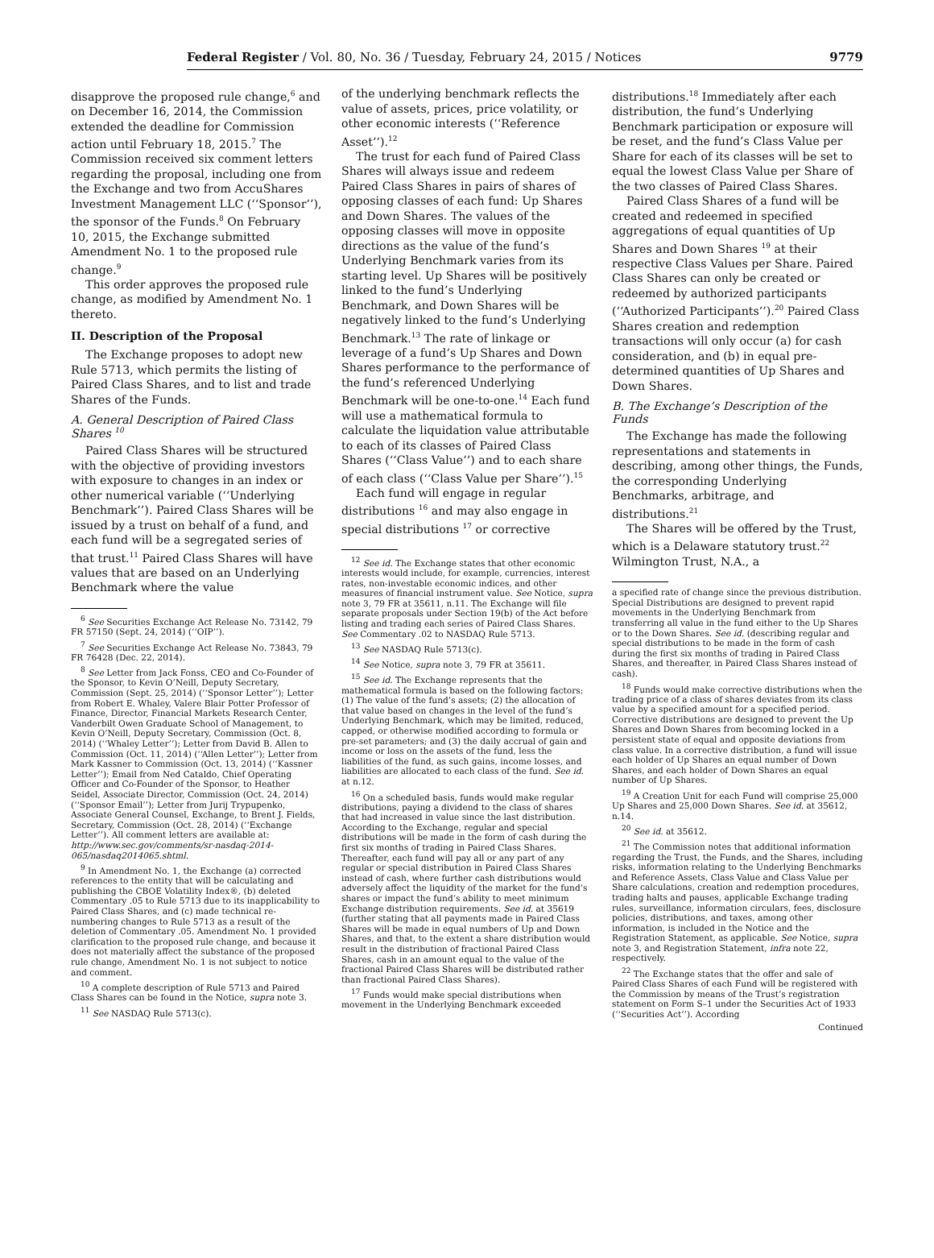Federal Register / Vol. 80, No. 36 / Tuesday, February 24, 2015 / Notices 9779
disapprove the proposed rule change,<sup>6</sup> and on December 16, 2014, the Commission extended the deadline for Commission action until February 18, 2015.<sup>7</sup> The Commission received six comment letters regarding the proposal, including one from the Exchange and two from AccuShares Investment Management LLC (‘‘Sponsor’’), the sponsor of the Funds.<sup>8</sup> On February 10, 2015, the Exchange submitted Amendment No. 1 to the proposed rule change.<sup>9</sup>
This order approves the proposed rule change, as modified by Amendment No. 1 thereto.
II. Description of the Proposal
The Exchange proposes to adopt new Rule 5713, which permits the listing of Paired Class Shares, and to list and trade Shares of the Funds.
A. General Description of Paired Class Shares <sup>10</sup>
Paired Class Shares will be structured with the objective of providing investors with exposure to changes in an index or other numerical variable (‘‘Underlying Benchmark’’). Paired Class Shares will be issued by a trust on behalf of a fund, and each fund will be a segregated series of that trust.<sup>11</sup> Paired Class Shares will have values that are based on an Underlying Benchmark where the value
<sup>6</sup> See Securities Exchange Act Release No. 73142, 79 FR 57150 (Sept. 24, 2014) (‘‘OIP’’).
<sup>7</sup> See Securities Exchange Act Release No. 73843, 79 FR 76428 (Dec. 22, 2014).
<sup>8</sup> See Letter from Jack Fonss, CEO and Co-Founder of the Sponsor, to Kevin O’Neill, Deputy Secretary, Commission (Sept. 25, 2014) (‘‘Sponsor Letter’’); Letter from Robert E. Whaley, Valere Blair Potter Professor of Finance, Director, Financial Markets Research Center, Vanderbilt Owen Graduate School of Management, to Kevin O’Neill, Deputy Secretary, Commission (Oct. 8, 2014) (‘‘Whaley Letter’’); Letter from David B. Allen to Commission (Oct. 11, 2014) (‘‘Allen Letter’’); Letter from Mark Kassner to Commission (Oct. 13, 2014) (‘‘Kassner Letter’’); Email from Ned Cataldo, Chief Operating Officer and Co-Founder of the Sponsor, to Heather Seidel, Associate Director, Commission (Oct. 24, 2014) (‘‘Sponsor Email’’); Letter from Jurij Trypupenko, Associate General Counsel, Exchange, to Brent J. Fields, Secretary, Commission (Oct. 28, 2014) (‘‘Exchange Letter’’). All comment letters are available at: http://www.sec.gov/comments/sr-nasdaq-2014-065/nasdaq2014065.shtml.
<sup>9</sup> In Amendment No. 1, the Exchange (a) corrected references to the entity that will be calculating and publishing the CBOE Volatility Index®, (b) deleted Commentary .05 to Rule 5713 due to its inapplicability to Paired Class Shares, and (c) made technical re-numbering changes to Rule 5713 as a result of the deletion of Commentary .05. Amendment No. 1 provided clarification to the proposed rule change, and because it does not materially affect the substance of the proposed rule change, Amendment No. 1 is not subject to notice and comment.
<sup>10</sup> A complete description of Rule 5713 and Paired Class Shares can be found in the Notice, supra note 3.
<sup>11</sup> See NASDAQ Rule 5713(c).
of the underlying benchmark reflects the value of assets, prices, price volatility, or other economic interests (‘‘Reference Asset’’).<sup>12</sup>
The trust for each fund of Paired Class Shares will always issue and redeem Paired Class Shares in pairs of shares of opposing classes of each fund: Up Shares and Down Shares. The values of the opposing classes will move in opposite directions as the value of the fund’s Underlying Benchmark varies from its starting level. Up Shares will be positively linked to the fund’s Underlying Benchmark, and Down Shares will be negatively linked to the fund’s Underlying Benchmark.<sup>13</sup> The rate of linkage or leverage of a fund’s Up Shares and Down Shares performance to the performance of the fund’s referenced Underlying Benchmark will be one-to-one.<sup>14</sup> Each fund will use a mathematical formula to calculate the liquidation value attributable to each of its classes of Paired Class Shares (‘‘Class Value’’) and to each share of each class (‘‘Class Value per Share’’).<sup>15</sup>
Each fund will engage in regular distributions <sup>16</sup> and may also engage in special distributions <sup>17</sup> or corrective
<sup>12</sup> See id. The Exchange states that other economic interests would include, for example, currencies, interest rates, non-investable economic indices, and other measures of financial instrument value. See Notice, supra note 3, 79 FR at 35611, n.11. The Exchange will file separate proposals under Section 19(b) of the Act before listing and trading each series of Paired Class Shares. See Commentary .02 to NASDAQ Rule 5713.
<sup>13</sup> See NASDAQ Rule 5713(c).
<sup>14</sup> See Notice, supra note 3, 79 FR at 35611.
<sup>15</sup> See id. The Exchange represents that the mathematical formula is based on the following factors: (1) The value of the fund’s assets; (2) the allocation of that value based on changes in the level of the fund’s Underlying Benchmark, which may be limited, reduced, capped, or otherwise modified according to formula or pre-set parameters; and (3) the daily accrual of gain and income or loss on the assets of the fund, less the liabilities of the fund, as such gains, income losses, and liabilities are allocated to each class of the fund. See id. at n.12.
<sup>16</sup> On a scheduled basis, funds would make regular distributions, paying a dividend to the class of shares that had increased in value since the last distribution. According to the Exchange, regular and special distributions will be made in the form of cash during the first six months of trading in Paired Class Shares. Thereafter, each fund will pay all or any part of any regular or special distribution in Paired Class Shares instead of cash, where further cash distributions would adversely affect the liquidity of the market for the fund’s shares or impact the fund’s ability to meet minimum Exchange distribution requirements. See id. at 35619 (further stating that all payments made in Paired Class Shares will be made in equal numbers of Up and Down Shares, and that, to the extent a share distribution would result in the distribution of fractional Paired Class Shares, cash in an amount equal to the value of the fractional Paired Class Shares will be distributed rather than fractional Paired Class Shares).
<sup>17</sup> Funds would make special distributions when movement in the Underlying Benchmark exceeded
distributions.<sup>18</sup> Immediately after each distribution, the fund’s Underlying Benchmark participation or exposure will be reset, and the fund’s Class Value per Share for each of its classes will be set to equal the lowest Class Value per Share of the two classes of Paired Class Shares.
Paired Class Shares of a fund will be created and redeemed in specified aggregations of equal quantities of Up Shares and Down Shares <sup>19</sup> at their respective Class Values per Share. Paired Class Shares can only be created or redeemed by authorized participants (‘‘Authorized Participants’’).<sup>20</sup> Paired Class Shares creation and redemption transactions will only occur (a) for cash consideration, and (b) in equal pre-determined quantities of Up Shares and Down Shares.
B. The Exchange’s Description of the Funds
The Exchange has made the following representations and statements in describing, among other things, the Funds, the corresponding Underlying Benchmarks, arbitrage, and distributions.<sup>21</sup>
The Shares will be offered by the Trust, which is a Delaware statutory trust.<sup>22</sup> Wilmington Trust, N.A., a
a specified rate of change since the previous distribution. Special Distributions are designed to prevent rapid movements in the Underlying Benchmark from transferring all value in the fund either to the Up Shares or to the Down Shares. See id. (describing regular and special distributions to be made in the form of cash during the first six months of trading in Paired Class Shares, and thereafter, in Paired Class Shares instead of cash).
<sup>18</sup> Funds would make corrective distributions when the trading price of a class of shares deviates from its class value by a specified amount for a specified period. Corrective distributions are designed to prevent the Up Shares and Down Shares from becoming locked in a persistent state of equal and opposite deviations from class value. In a corrective distribution, a fund will issue each holder of Up Shares an equal number of Down Shares, and each holder of Down Shares an equal number of Up Shares.
<sup>19</sup> A Creation Unit for each Fund will comprise 25,000 Up Shares and 25,000 Down Shares. See id. at 35612, n.14.
<sup>20</sup> See id. at 35612.
<sup>21</sup> The Commission notes that additional information regarding the Trust, the Funds, and the Shares, including risks, information relating to the Underlying Benchmarks and Reference Assets, Class Value and Class Value per Share calculations, creation and redemption procedures, trading halts and pauses, applicable Exchange trading rules, surveillance, information circulars, fees, disclosure policies, distributions, and taxes, among other information, is included in the Notice and the Registration Statement, as applicable. See Notice, supra note 3, and Registration Statement, infra note 22, respectively.
<sup>22</sup> The Exchange states that the offer and sale of Paired Class Shares of each Fund will be registered with the Commission by means of the Trust’s registration statement on Form S–1 under the Securities Act of 1933 (‘‘Securities Act’’). According
Continued